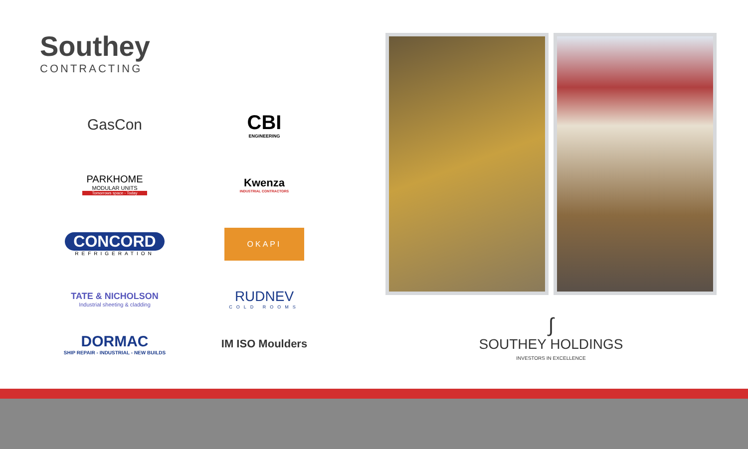Southey
CONTRACTING
GasCon
CBI
ENGINEERING
PARKHOME
MODULAR UNITS
Tomorrows space - Today
Kwenza
INDUSTRIAL CONTRACTORS
CONCORD
REFRIGERATION
OKAPI
TATE & NICHOLSON
Industrial sheeting & cladding
RUDNEV
COLD ROOMS
DORMAC
SHIP REPAIR - INDUSTRIAL - NEW BUILDS
IM ISO Moulders
∫
SOUTHEY HOLDINGS
INVESTORS IN EXCELLENCE